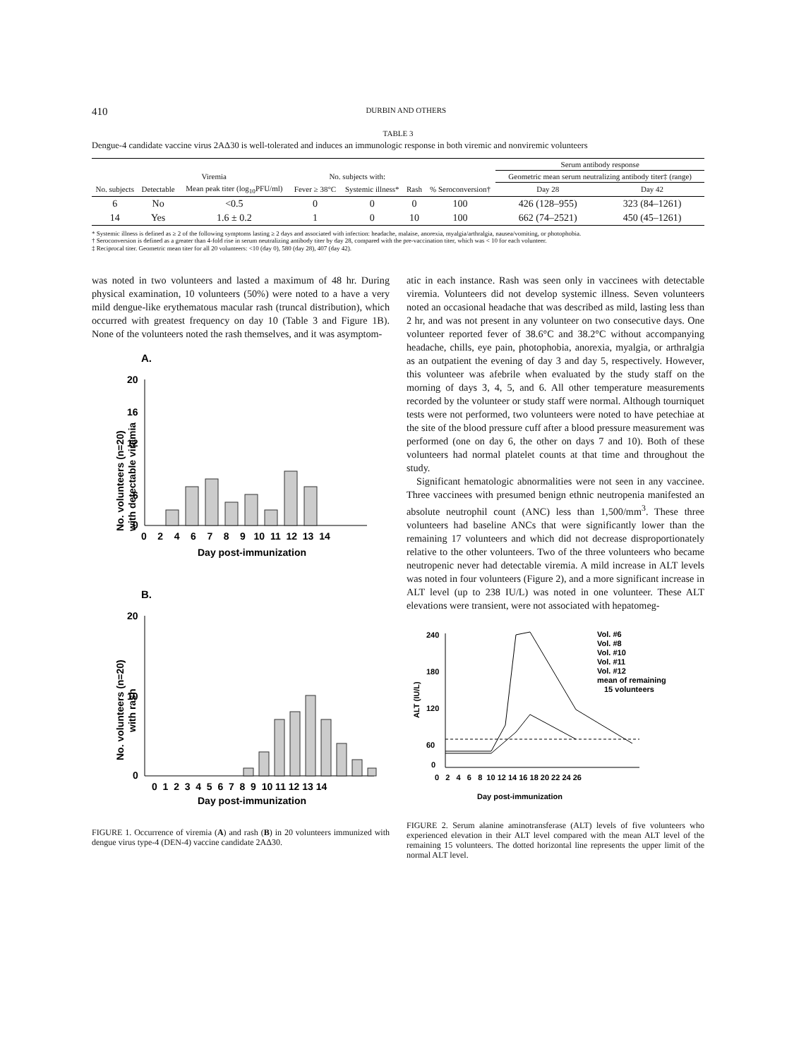410 DURBIN AND OTHERS
TABLE 3
Dengue-4 candidate vaccine virus 2AΔ30 is well-tolerated and induces an immunologic response in both viremic and nonviremic volunteers
| | | | | | | | Serum antibody response | |
| --- | --- | --- | --- | --- | --- | --- | --- | --- |
| | Viremia | | No. subjects with: | | | | Geometric mean serum neutralizing antibody titer‡ (range) | |
| No. subjects | Detectable | Mean peak titer (log<sub>10</sub>PFU/ml) | Fever ≥ 38°C | Systemic illness* | Rash | % Seroconversion† | Day 28 | Day 42 |
| 6 | No | <0.5 | 0 | 0 | 0 | 100 | 426 (128–955) | 323 (84–1261) |
| 14 | Yes | 1.6 ± 0.2 | 1 | 0 | 10 | 100 | 662 (74–2521) | 450 (45–1261) |
* Systemic illness is defined as ≥ 2 of the following symptoms lasting ≥ 2 days and associated with infection: headache, malaise, anorexia, myalgia/arthralgia, nausea/vomiting, or photophobia.
† Seroconversion is defined as a greater than 4-fold rise in serum neutralizing antibody titer by day 28, compared with the pre-vaccination titer, which was < 10 for each volunteer.
‡ Reciprocal titer. Geometric mean titer for all 20 volunteers: <10 (day 0), 580 (day 28), 407 (day 42).
was noted in two volunteers and lasted a maximum of 48 hr. During physical examination, 10 volunteers (50%) were noted to a have a very mild dengue-like erythematous macular rash (truncal distribution), which occurred with greatest frequency on day 10 (Table 3 and Figure 1B). None of the volunteers noted the rash themselves, and it was asymptom-
A.
No. volunteers (n=20)
with detectable viremia
20
16
12
6
0
0 2 4 6 7 8 9 10 11 12 13 14
Day post-immunization
B.
No. volunteers (n=20)
with rash
20
10
0
0 1 2 3 4 5 6 7 8 9 10 11 12 13 14
Day post-immunization
FIGURE 1. Occurrence of viremia (A) and rash (B) in 20 volunteers immunized with dengue virus type-4 (DEN-4) vaccine candidate 2AΔ30.
atic in each instance. Rash was seen only in vaccinees with detectable viremia. Volunteers did not develop systemic illness. Seven volunteers noted an occasional headache that was described as mild, lasting less than 2 hr, and was not present in any volunteer on two consecutive days. One volunteer reported fever of 38.6°C and 38.2°C without accompanying headache, chills, eye pain, photophobia, anorexia, myalgia, or arthralgia as an outpatient the evening of day 3 and day 5, respectively. However, this volunteer was afebrile when evaluated by the study staff on the morning of days 3, 4, 5, and 6. All other temperature measurements recorded by the volunteer or study staff were normal. Although tourniquet tests were not performed, two volunteers were noted to have petechiae at the site of the blood pressure cuff after a blood pressure measurement was performed (one on day 6, the other on days 7 and 10). Both of these volunteers had normal platelet counts at that time and throughout the study.
Significant hematologic abnormalities were not seen in any vaccinee. Three vaccinees with presumed benign ethnic neutropenia manifested an absolute neutrophil count (ANC) less than 1,500/mm<sup>3</sup>. These three volunteers had baseline ANCs that were significantly lower than the remaining 17 volunteers and which did not decrease disproportionately relative to the other volunteers. Two of the three volunteers who became neutropenic never had detectable viremia. A mild increase in ALT levels was noted in four volunteers (Figure 2), and a more significant increase in ALT level (up to 238 IU/L) was noted in one volunteer. These ALT elevations were transient, were not associated with hepatomeg-
ALT (IU/L)
240
180
120
60
0
0 2 4 6 8 10 12 14 16 18 20 22 24 26
Day post-immunization
Vol. #6
Vol. #8
Vol. #10
Vol. #11
Vol. #12
mean of remaining
15 volunteers
FIGURE 2. Serum alanine aminotransferase (ALT) levels of five volunteers who experienced elevation in their ALT level compared with the mean ALT level of the remaining 15 volunteers. The dotted horizontal line represents the upper limit of the normal ALT level.